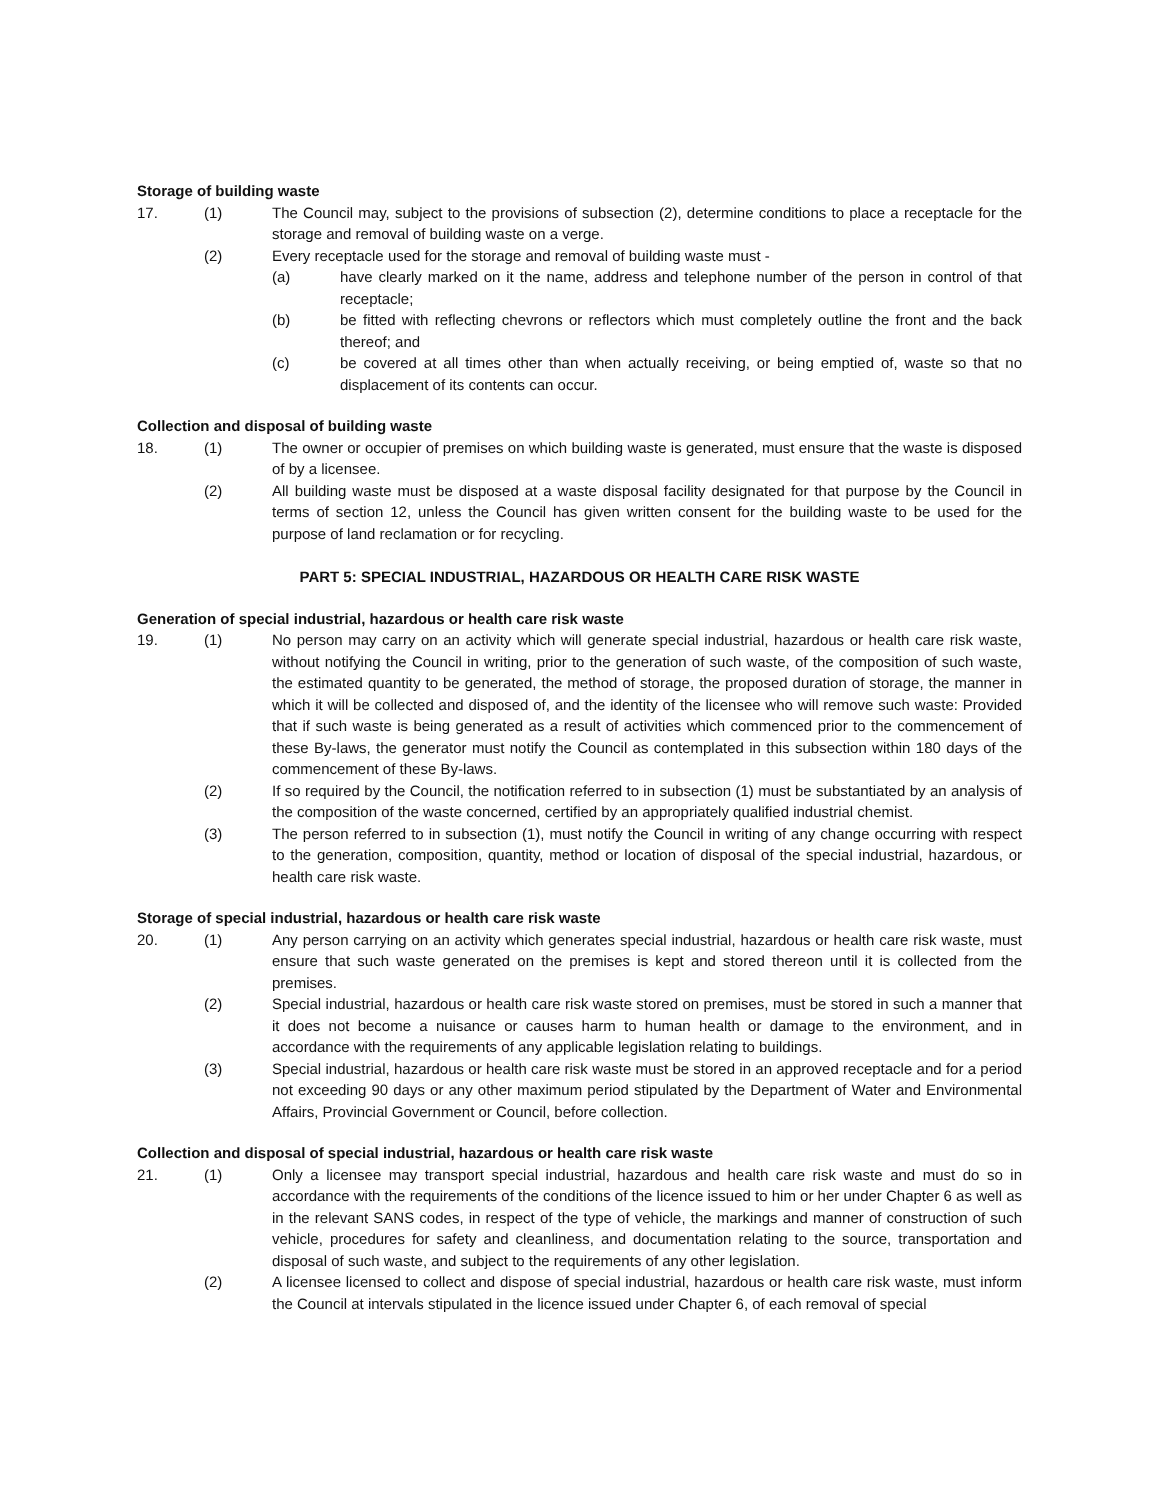Storage of building waste
17. (1) The Council may, subject to the provisions of subsection (2), determine conditions to place a receptacle for the storage and removal of building waste on a verge.
(2) Every receptacle used for the storage and removal of building waste must -
(a) have clearly marked on it the name, address and telephone number of the person in control of that receptacle;
(b) be fitted with reflecting chevrons or reflectors which must completely outline the front and the back thereof; and
(c) be covered at all times other than when actually receiving, or being emptied of, waste so that no displacement of its contents can occur.
Collection and disposal of building waste
18. (1) The owner or occupier of premises on which building waste is generated, must ensure that the waste is disposed of by a licensee.
(2) All building waste must be disposed at a waste disposal facility designated for that purpose by the Council in terms of section 12, unless the Council has given written consent for the building waste to be used for the purpose of land reclamation or for recycling.
PART 5: SPECIAL INDUSTRIAL, HAZARDOUS OR HEALTH CARE RISK WASTE
Generation of special industrial, hazardous or health care risk waste
19. (1) No person may carry on an activity which will generate special industrial, hazardous or health care risk waste, without notifying the Council in writing, prior to the generation of such waste, of the composition of such waste, the estimated quantity to be generated, the method of storage, the proposed duration of storage, the manner in which it will be collected and disposed of, and the identity of the licensee who will remove such waste: Provided that if such waste is being generated as a result of activities which commenced prior to the commencement of these By-laws, the generator must notify the Council as contemplated in this subsection within 180 days of the commencement of these By-laws.
(2) If so required by the Council, the notification referred to in subsection (1) must be substantiated by an analysis of the composition of the waste concerned, certified by an appropriately qualified industrial chemist.
(3) The person referred to in subsection (1), must notify the Council in writing of any change occurring with respect to the generation, composition, quantity, method or location of disposal of the special industrial, hazardous, or health care risk waste.
Storage of special industrial, hazardous or health care risk waste
20. (1) Any person carrying on an activity which generates special industrial, hazardous or health care risk waste, must ensure that such waste generated on the premises is kept and stored thereon until it is collected from the premises.
(2) Special industrial, hazardous or health care risk waste stored on premises, must be stored in such a manner that it does not become a nuisance or causes harm to human health or damage to the environment, and in accordance with the requirements of any applicable legislation relating to buildings.
(3) Special industrial, hazardous or health care risk waste must be stored in an approved receptacle and for a period not exceeding 90 days or any other maximum period stipulated by the Department of Water and Environmental Affairs, Provincial Government or Council, before collection.
Collection and disposal of special industrial, hazardous or health care risk waste
21. (1) Only a licensee may transport special industrial, hazardous and health care risk waste and must do so in accordance with the requirements of the conditions of the licence issued to him or her under Chapter 6 as well as in the relevant SANS codes, in respect of the type of vehicle, the markings and manner of construction of such vehicle, procedures for safety and cleanliness, and documentation relating to the source, transportation and disposal of such waste, and subject to the requirements of any other legislation.
(2) A licensee licensed to collect and dispose of special industrial, hazardous or health care risk waste, must inform the Council at intervals stipulated in the licence issued under Chapter 6, of each removal of special